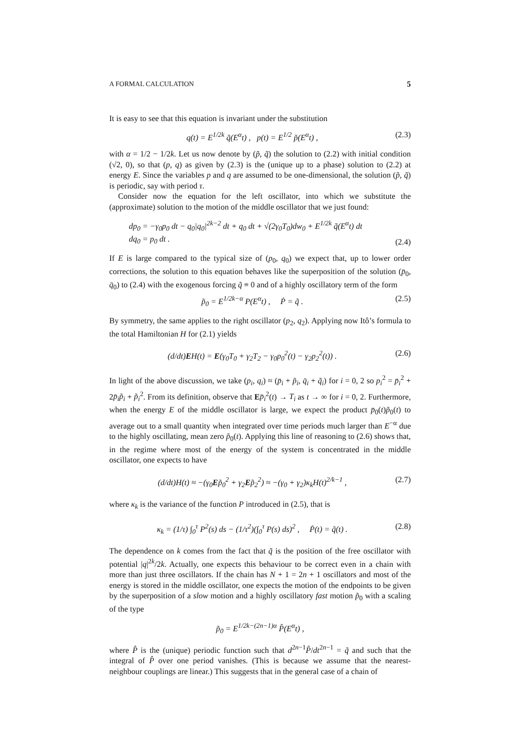A FORMAL CALCULATION 5
It is easy to see that this equation is invariant under the substitution
q(t) = E<sup>1/2k</sup> q̃(E<sup>α</sup>t) , p(t) = E<sup>1/2</sup> p̃(E<sup>α</sup>t) , (2.3)
with α = 1/2 − 1/2k. Let us now denote by (p̃, q̃) the solution to (2.2) with initial condition (√2, 0), so that (p, q) as given by (2.3) is the (unique up to a phase) solution to (2.2) at energy E. Since the variables p and q are assumed to be one-dimensional, the solution (p̃, q̃) is periodic, say with period τ.
Consider now the equation for the left oscillator, into which we substitute the (approximate) solution to the motion of the middle oscillator that we just found:
dp<sub>0</sub> = −γ<sub>0</sub>p<sub>0</sub> dt − q<sub>0</sub>|q<sub>0</sub>|<sup>2k−2</sup> dt + q<sub>0</sub> dt + √(2γ<sub>0</sub>T<sub>0</sub>)dw<sub>0</sub> + E<sup>1/2k</sup> q̃(E<sup>α</sup>t) dt
dq<sub>0</sub> = p<sub>0</sub> dt . (2.4)
If E is large compared to the typical size of (p<sub>0</sub>, q<sub>0</sub>) we expect that, up to lower order corrections, the solution to this equation behaves like the superposition of the solution (p̄<sub>0</sub>, q̄<sub>0</sub>) to (2.4) with the exogenous forcing q̃ ≡ 0 and of a highly oscillatory term of the form
p̃<sub>0</sub> = E<sup>1/2k−α</sup> P(E<sup>α</sup>t) , Ṗ = q̃ . (2.5)
By symmetry, the same applies to the right oscillator (p<sub>2</sub>, q<sub>2</sub>). Applying now Itô’s formula to the total Hamiltonian H for (2.1) yields
(d/dt)EH(t) = E(γ<sub>0</sub>T<sub>0</sub> + γ<sub>2</sub>T<sub>2</sub> − γ<sub>0</sub>p<sub>0</sub><sup>2</sup>(t) − γ<sub>2</sub>p<sub>2</sub><sup>2</sup>(t)) . (2.6)
In light of the above discussion, we take (p<sub>i</sub>, q<sub>i</sub>) ≈ (p̄<sub>i</sub> + p̃<sub>i</sub>, q̄<sub>i</sub> + q̃<sub>i</sub>) for i = 0, 2 so p<sub>i</sub><sup>2</sup> = p̄<sub>i</sub><sup>2</sup> + 2p̄<sub>i</sub>p̃<sub>i</sub> + p̃<sub>i</sub><sup>2</sup>. From its definition, observe that Ep̄<sub>i</sub><sup>2</sup>(t) → T<sub>i</sub> as t → ∞ for i = 0, 2. Furthermore, when the energy E of the middle oscillator is large, we expect the product p̄<sub>0</sub>(t)p̃<sub>0</sub>(t) to average out to a small quantity when integrated over time periods much larger than E<sup>−α</sup> due to the highly oscillating, mean zero p̃<sub>0</sub>(t). Applying this line of reasoning to (2.6) shows that, in the regime where most of the energy of the system is concentrated in the middle oscillator, one expects to have
(d/dt)H(t) ≈ −(γ<sub>0</sub>Ep̃<sub>0</sub><sup>2</sup> + γ<sub>2</sub>Ep̃<sub>2</sub><sup>2</sup>) ≈ −(γ<sub>0</sub> + γ<sub>2</sub>)κ<sub>k</sub>H(t)<sup>2/k−1</sup> , (2.7)
where κ<sub>k</sub> is the variance of the function P introduced in (2.5), that is
κ<sub>k</sub> = (1/τ) ∫<sub>0</sub><sup>τ</sup> P<sup>2</sup>(s) ds − (1/τ<sup>2</sup>)(∫<sub>0</sub><sup>τ</sup> P(s) ds)<sup>2</sup> , Ṗ(t) = q̃(t) . (2.8)
The dependence on k comes from the fact that q̃ is the position of the free oscillator with potential |q|<sup>2k</sup>/2k. Actually, one expects this behaviour to be correct even in a chain with more than just three oscillators. If the chain has N + 1 = 2n + 1 oscillators and most of the energy is stored in the middle oscillator, one expects the motion of the endpoints to be given by the superposition of a slow motion and a highly oscillatory fast motion p̃<sub>0</sub> with a scaling of the type
p̃<sub>0</sub> = E<sup>1/2k−(2n−1)α</sup> P̂(E<sup>α</sup>t) ,
where P̂ is the (unique) periodic function such that d<sup>2n−1</sup>P̂/dt<sup>2n−1</sup> = q̃ and such that the integral of P̂ over one period vanishes. (This is because we assume that the nearest-neighbour couplings are linear.) This suggests that in the general case of a chain of